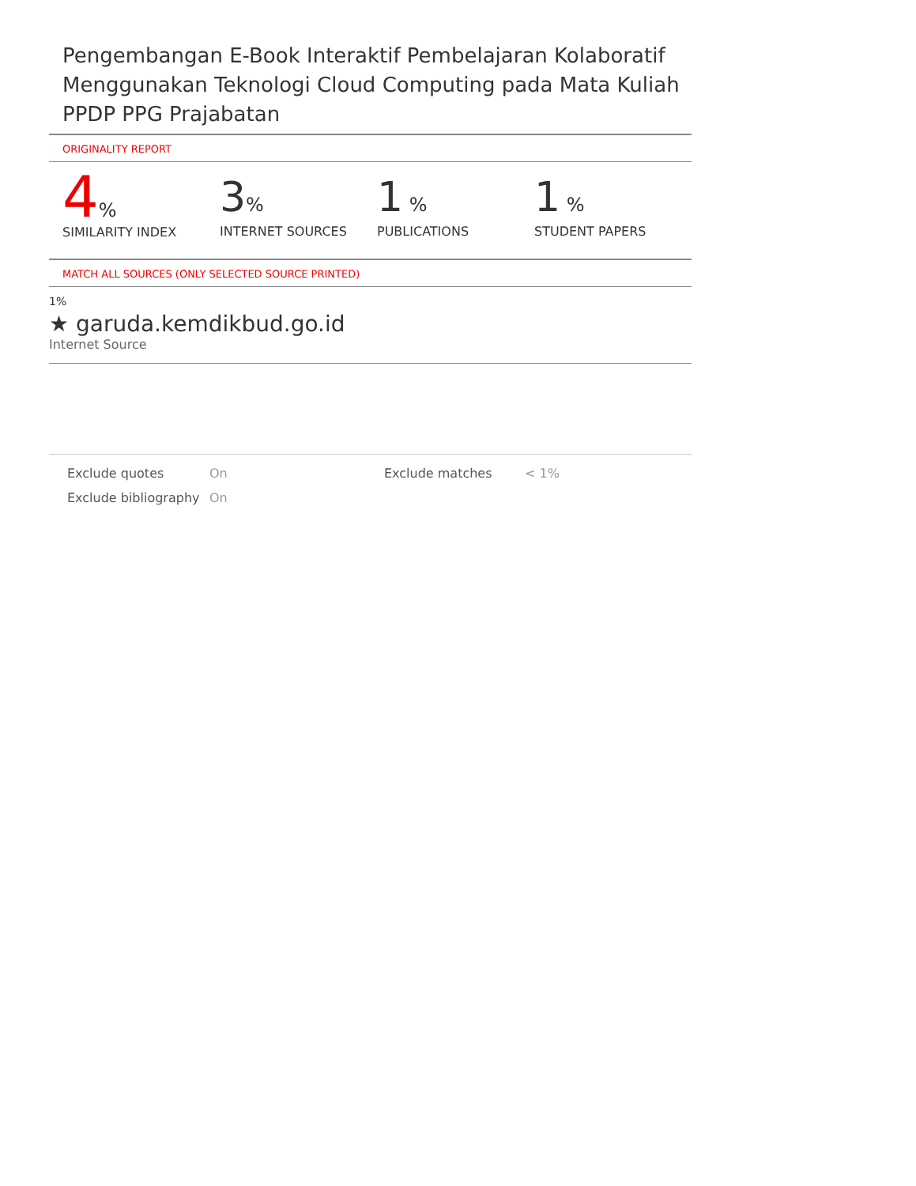Pengembangan E-Book Interaktif Pembelajaran Kolaboratif Menggunakan Teknologi Cloud Computing pada Mata Kuliah PPDP PPG Prajabatan
ORIGINALITY REPORT
4%
SIMILARITY INDEX
3%
INTERNET SOURCES
1 %
PUBLICATIONS
1 %
STUDENT PAPERS
MATCH ALL SOURCES (ONLY SELECTED SOURCE PRINTED)
1%
★ garuda.kemdikbud.go.id
Internet Source
Exclude quotes
On
Exclude matches
< 1%
Exclude bibliography
On